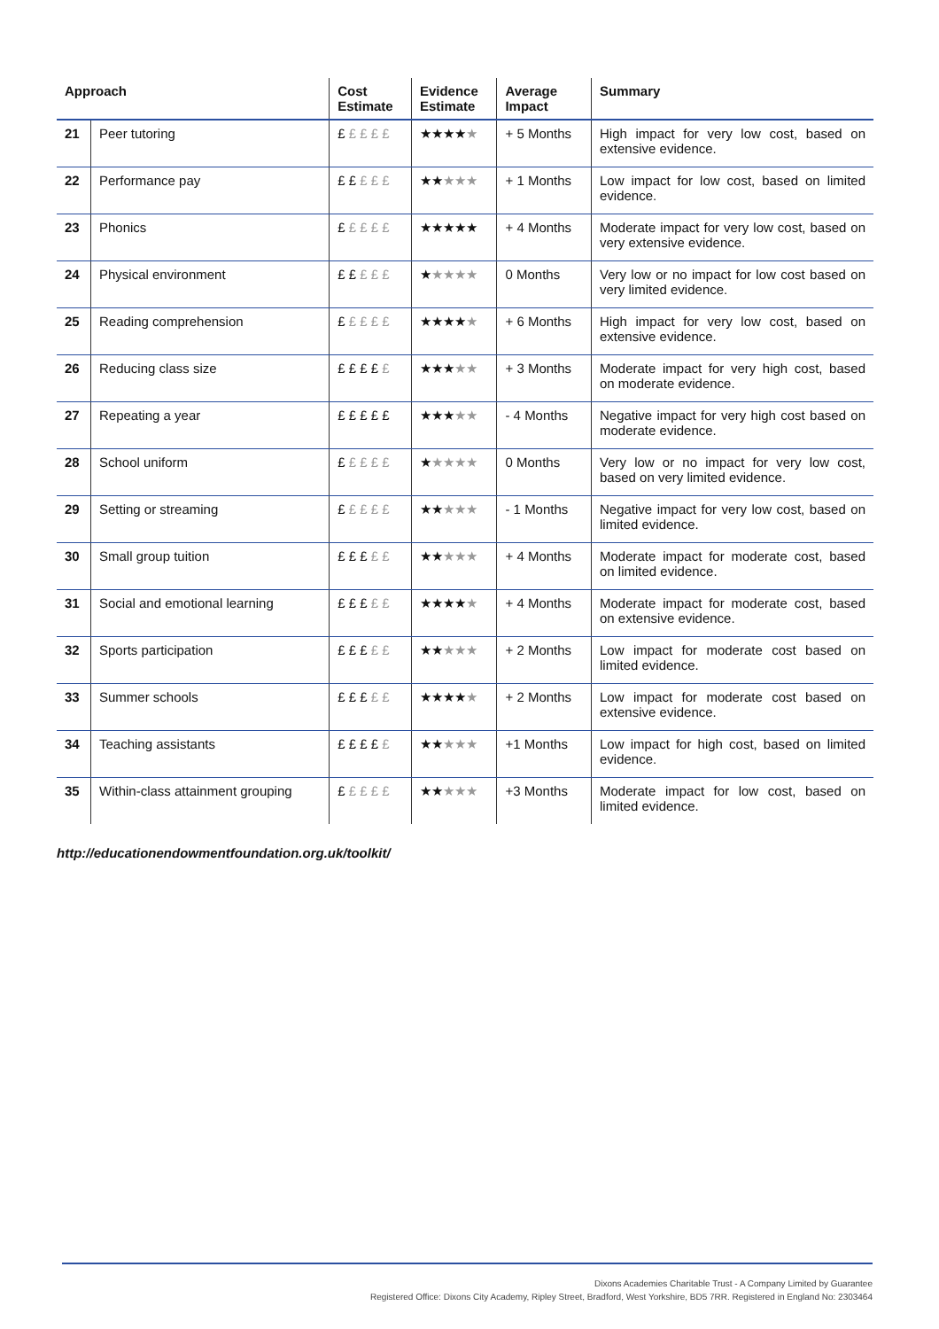| Approach | | Cost Estimate | Evidence Estimate | Average Impact | Summary |
| --- | --- | --- | --- | --- | --- |
| 21 | Peer tutoring | £ £ £ £ £ | ★★★★ ★ | + 5 Months | High impact for very low cost, based on extensive evidence. |
| 22 | Performance pay | £ £ £ £ £ | ★★ ★★★ | + 1 Months | Low impact for low cost, based on limited evidence. |
| 23 | Phonics | £ £ £ £ £ | ★★★★★ | + 4 Months | Moderate impact for very low cost, based on very extensive evidence. |
| 24 | Physical environment | £ £ £ £ £ | ★ ★★★★ | 0 Months | Very low or no impact for low cost based on very limited evidence. |
| 25 | Reading comprehension | £ £ £ £ £ | ★★★★ ★ | + 6 Months | High impact for very low cost, based on extensive evidence. |
| 26 | Reducing class size | £ £ £ £ £ | ★★★ ★★ | + 3 Months | Moderate impact for very high cost, based on moderate evidence. |
| 27 | Repeating a year | £ £ £ £ £ | ★★★ ★★ | - 4 Months | Negative impact for very high cost based on moderate evidence. |
| 28 | School uniform | £ £ £ £ £ | ★ ★★★★ | 0 Months | Very low or no impact for very low cost, based on very limited evidence. |
| 29 | Setting or streaming | £ £ £ £ £ | ★★ ★★★ | - 1 Months | Negative impact for very low cost, based on limited evidence. |
| 30 | Small group tuition | £ £ £ £ £ | ★★ ★★★ | + 4 Months | Moderate impact for moderate cost, based on limited evidence. |
| 31 | Social and emotional learning | £ £ £ £ £ | ★★★★ ★ | + 4 Months | Moderate impact for moderate cost, based on extensive evidence. |
| 32 | Sports participation | £ £ £ £ £ | ★★ ★★★ | + 2 Months | Low impact for moderate cost based on limited evidence. |
| 33 | Summer schools | £ £ £ £ £ | ★★★★ ★ | + 2 Months | Low impact for moderate cost based on extensive evidence. |
| 34 | Teaching assistants | £ £ £ £ £ | ★★ ★★★ | +1 Months | Low impact for high cost, based on limited evidence. |
| 35 | Within-class attainment grouping | £ £ £ £ £ | ★★ ★★★ | +3 Months | Moderate impact for low cost, based on limited evidence. |
http://educationendowmentfoundation.org.uk/toolkit/
Dixons Academies Charitable Trust - A Company Limited by Guarantee
Registered Office: Dixons City Academy, Ripley Street, Bradford, West Yorkshire, BD5 7RR. Registered in England No: 2303464